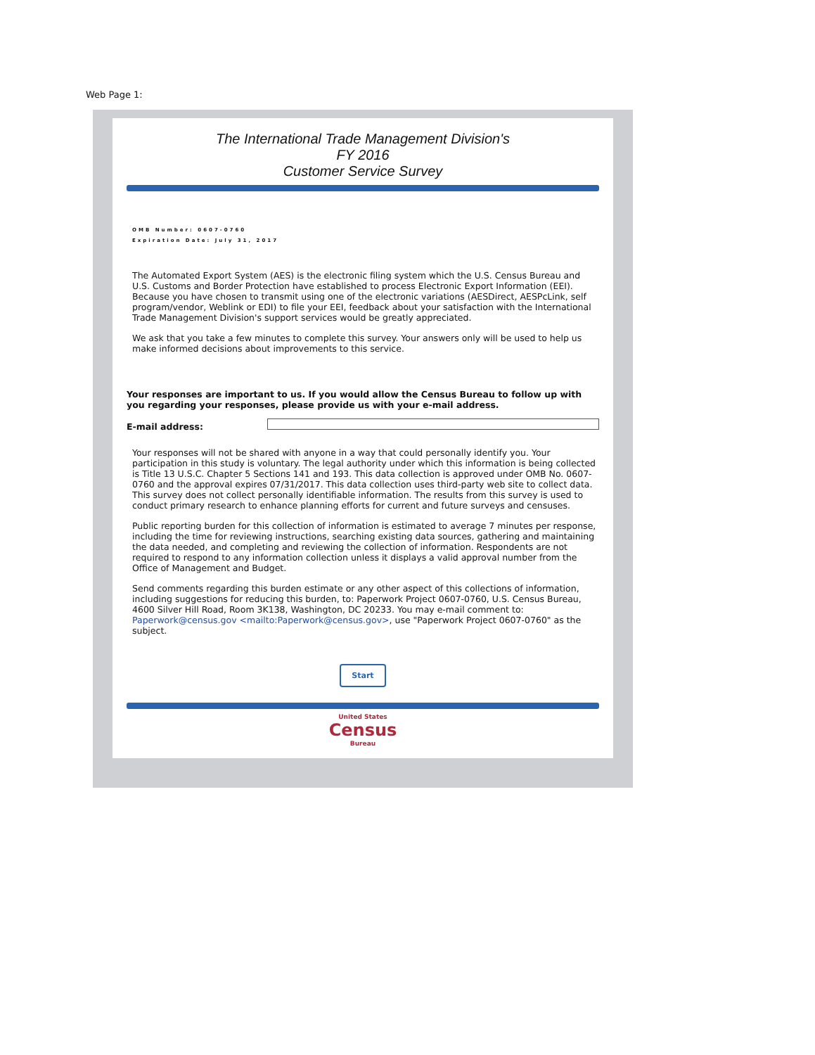Web Page 1:
The International Trade Management Division's
FY 2016
Customer Service Survey
OMB Number: 0607-0760
Expiration Date: July 31, 2017
The Automated Export System (AES) is the electronic filing system which the U.S. Census Bureau and U.S. Customs and Border Protection have established to process Electronic Export Information (EEI). Because you have chosen to transmit using one of the electronic variations (AESDirect, AESPcLink, self program/vendor, Weblink or EDI) to file your EEI, feedback about your satisfaction with the International Trade Management Division's support services would be greatly appreciated.
We ask that you take a few minutes to complete this survey. Your answers only will be used to help us make informed decisions about improvements to this service.
Your responses are important to us. If you would allow the Census Bureau to follow up with you regarding your responses, please provide us with your e-mail address.
E-mail address:
Your responses will not be shared with anyone in a way that could personally identify you. Your participation in this study is voluntary. The legal authority under which this information is being collected is Title 13 U.S.C. Chapter 5 Sections 141 and 193. This data collection is approved under OMB No. 0607-0760 and the approval expires 07/31/2017. This data collection uses third-party web site to collect data. This survey does not collect personally identifiable information. The results from this survey is used to conduct primary research to enhance planning efforts for current and future surveys and censuses.
Public reporting burden for this collection of information is estimated to average 7 minutes per response, including the time for reviewing instructions, searching existing data sources, gathering and maintaining the data needed, and completing and reviewing the collection of information. Respondents are not required to respond to any information collection unless it displays a valid approval number from the Office of Management and Budget.
Send comments regarding this burden estimate or any other aspect of this collections of information, including suggestions for reducing this burden, to: Paperwork Project 0607-0760, U.S. Census Bureau, 4600 Silver Hill Road, Room 3K138, Washington, DC 20233. You may e-mail comment to: Paperwork@census.gov <mailto:Paperwork@census.gov>, use "Paperwork Project 0607-0760" as the subject.
Start
United States
Census
Bureau